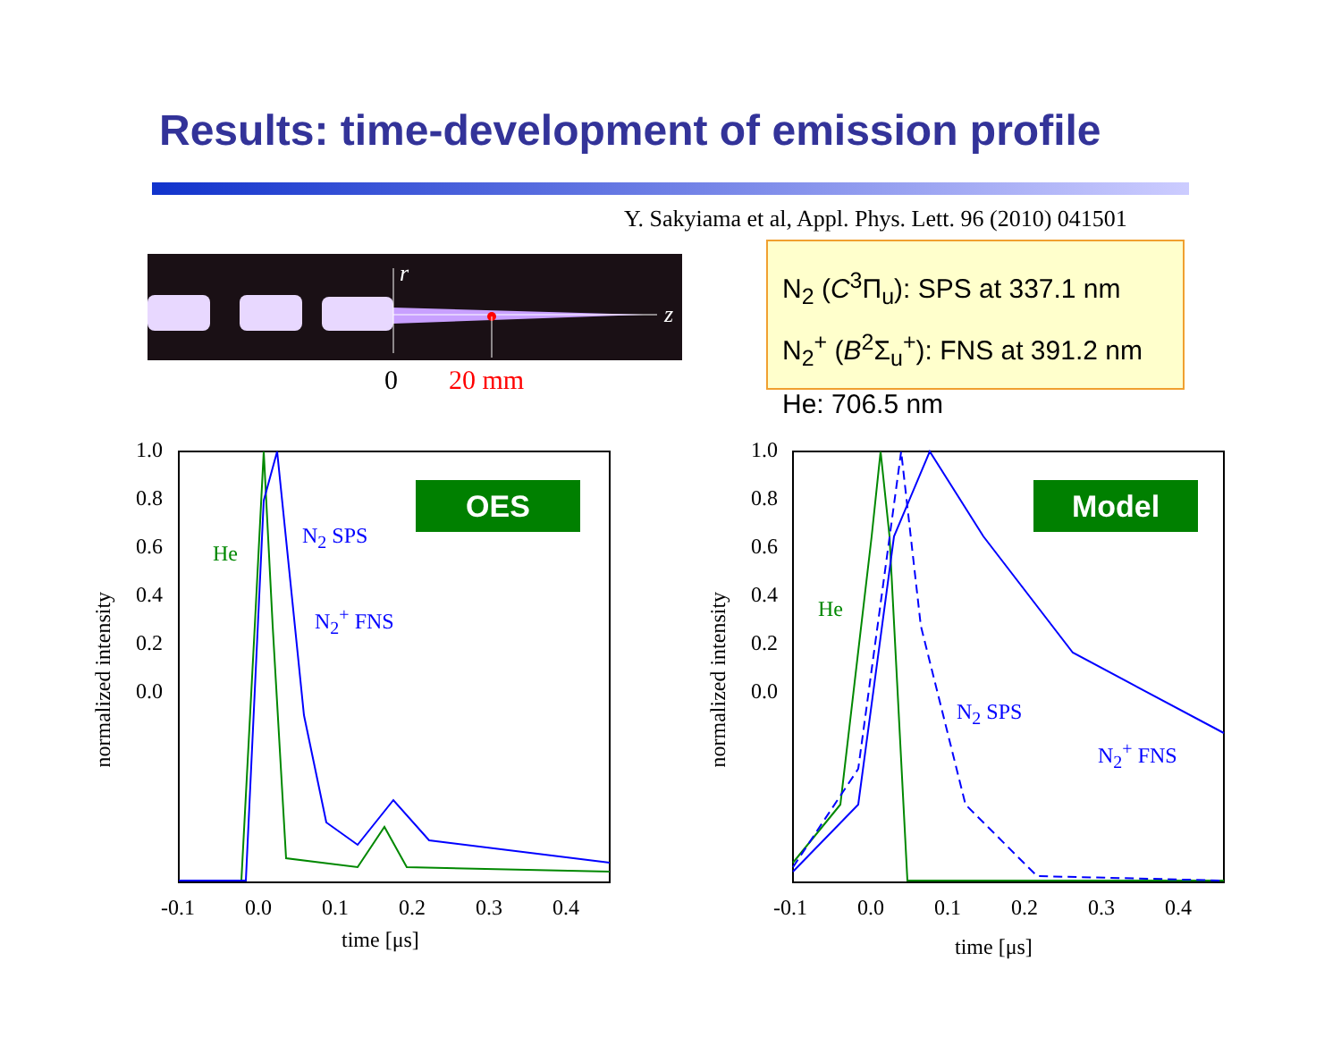Results: time-development of emission profile
Y. Sakyiama et al, Appl. Phys. Lett. 96 (2010) 041501
N<sub>2</sub> (C<sup>3</sup>Π<sub>u</sub>): SPS at 337.1 nm
N<sub>2</sub><sup>+</sup> (B<sup>2</sup>Σ<sub>u</sub><sup>+</sup>): FNS at 391.2 nm
He: 706.5 nm
0 20 mm
r
z
OES Model
He
N<sub>2</sub> SPS
N<sub>2</sub><sup>+</sup> FNS He
N<sub>2</sub> SPS
N<sub>2</sub><sup>+</sup> FNS
1.0
0.8
0.6
0.4
0.2
0.0
1.0
0.8
0.6
0.4
0.2
0.0
-0.1 0.0 0.1 0.2 0.3 0.4 -0.1 0.0 0.1 0.2 0.3 0.4
time [μs] time [μs]
normalized intensity
normalized intensity